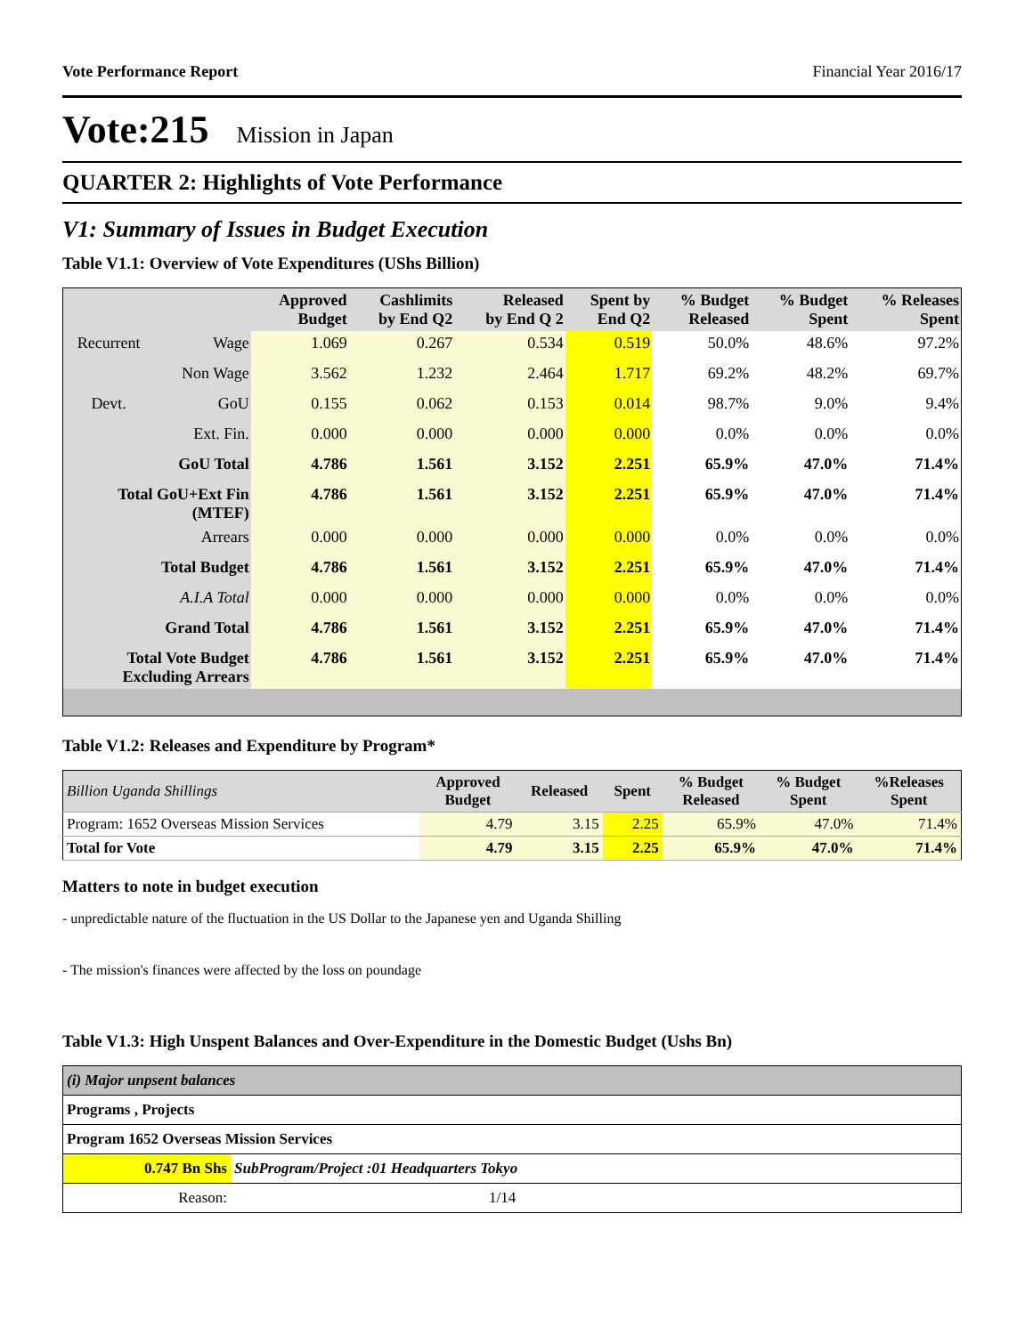Vote Performance Report Financial Year 2016/17
Vote:215 Mission in Japan
QUARTER 2: Highlights of Vote Performance
V1: Summary of Issues in Budget Execution
Table V1.1: Overview of Vote Expenditures (UShs Billion)
| | | Approved Budget | Cashlimits by End Q2 | Released by End Q 2 | Spent by End Q2 | % Budget Released | % Budget Spent | % Releases Spent |
| --- | --- | --- | --- | --- | --- | --- | --- | --- |
| Recurrent | Wage | 1.069 | 0.267 | 0.534 | 0.519 | 50.0% | 48.6% | 97.2% |
| | Non Wage | 3.562 | 1.232 | 2.464 | 1.717 | 69.2% | 48.2% | 69.7% |
| Devt. | GoU | 0.155 | 0.062 | 0.153 | 0.014 | 98.7% | 9.0% | 9.4% |
| | Ext. Fin. | 0.000 | 0.000 | 0.000 | 0.000 | 0.0% | 0.0% | 0.0% |
| GoU Total | | 4.786 | 1.561 | 3.152 | 2.251 | 65.9% | 47.0% | 71.4% |
| Total GoU+Ext Fin (MTEF) | | 4.786 | 1.561 | 3.152 | 2.251 | 65.9% | 47.0% | 71.4% |
| Arrears | | 0.000 | 0.000 | 0.000 | 0.000 | 0.0% | 0.0% | 0.0% |
| Total Budget | | 4.786 | 1.561 | 3.152 | 2.251 | 65.9% | 47.0% | 71.4% |
| A.I.A Total | | 0.000 | 0.000 | 0.000 | 0.000 | 0.0% | 0.0% | 0.0% |
| Grand Total | | 4.786 | 1.561 | 3.152 | 2.251 | 65.9% | 47.0% | 71.4% |
| Total Vote Budget Excluding Arrears | | 4.786 | 1.561 | 3.152 | 2.251 | 65.9% | 47.0% | 71.4% |
Table V1.2: Releases and Expenditure by Program*
| Billion Uganda Shillings | Approved Budget | Released | Spent | % Budget Released | % Budget Spent | %Releases Spent |
| Program: 1652 Overseas Mission Services | 4.79 | 3.15 | 2.25 | 65.9% | 47.0% | 71.4% |
| Total for Vote | 4.79 | 3.15 | 2.25 | 65.9% | 47.0% | 71.4% |
Matters to note in budget execution
- unpredictable nature of the fluctuation in the US Dollar to the Japanese yen and Uganda Shilling
- The mission's finances were affected by the loss on poundage
Table V1.3: High Unspent Balances and Over-Expenditure in the Domestic Budget (Ushs Bn)
| (i) Major unpsent balances | |
| Programs , Projects | |
| Program 1652 Overseas Mission Services | |
| 0.747 Bn Shs | SubProgram/Project :01 Headquarters Tokyo |
| Reason: | 1/14 |